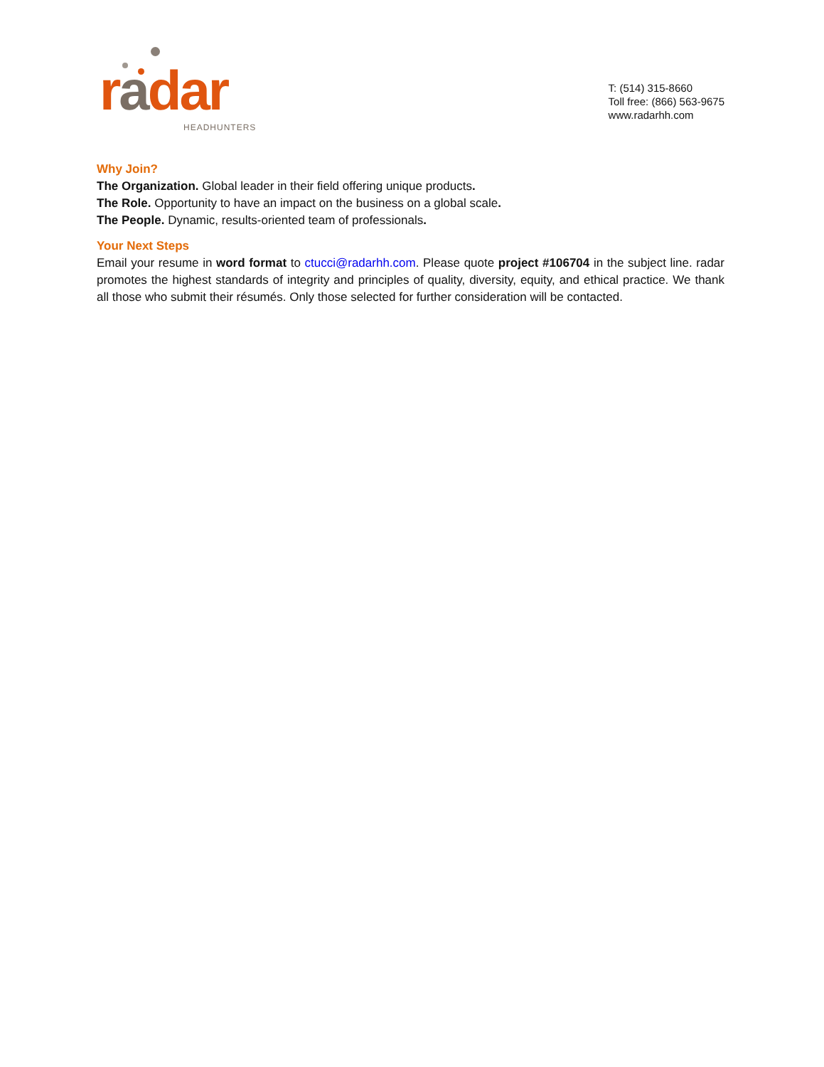radar
HEADHUNTERS
T: (514) 315-8660
Toll free: (866) 563-9675
www.radarhh.com
Why Join?
The Organization. Global leader in their field offering unique products.
The Role. Opportunity to have an impact on the business on a global scale.
The People. Dynamic, results-oriented team of professionals.
Your Next Steps
Email your resume in word format to ctucci@radarhh.com. Please quote project #106704 in the subject line. radar promotes the highest standards of integrity and principles of quality, diversity, equity, and ethical practice. We thank all those who submit their résumés. Only those selected for further consideration will be contacted.